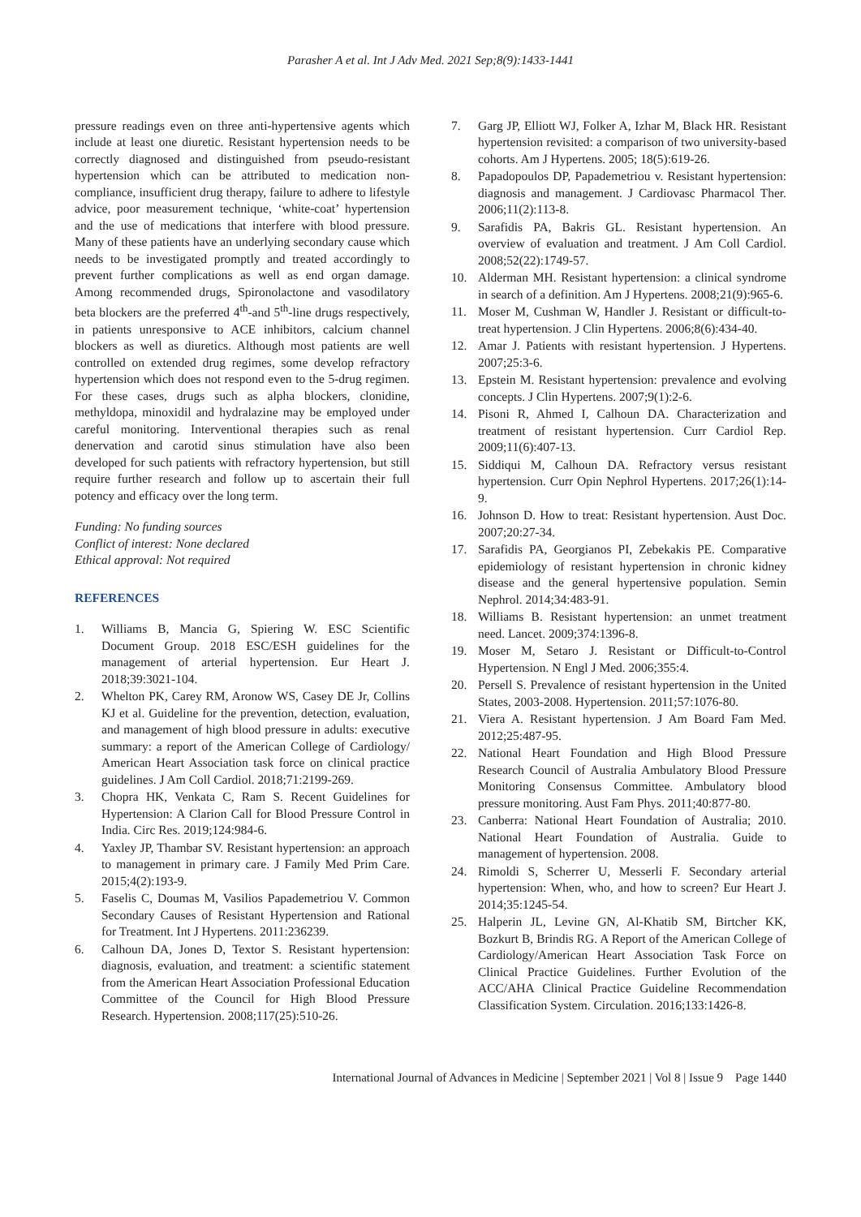Parasher A et al. Int J Adv Med. 2021 Sep;8(9):1433-1441
pressure readings even on three anti-hypertensive agents which include at least one diuretic. Resistant hypertension needs to be correctly diagnosed and distinguished from pseudo-resistant hypertension which can be attributed to medication non-compliance, insufficient drug therapy, failure to adhere to lifestyle advice, poor measurement technique, ‘white-coat’ hypertension and the use of medications that interfere with blood pressure. Many of these patients have an underlying secondary cause which needs to be investigated promptly and treated accordingly to prevent further complications as well as end organ damage. Among recommended drugs, Spironolactone and vasodilatory beta blockers are the preferred 4<sup>th</sup>-and 5<sup>th</sup>-line drugs respectively, in patients unresponsive to ACE inhibitors, calcium channel blockers as well as diuretics. Although most patients are well controlled on extended drug regimes, some develop refractory hypertension which does not respond even to the 5-drug regimen. For these cases, drugs such as alpha blockers, clonidine, methyldopa, minoxidil and hydralazine may be employed under careful monitoring. Interventional therapies such as renal denervation and carotid sinus stimulation have also been developed for such patients with refractory hypertension, but still require further research and follow up to ascertain their full potency and efficacy over the long term.
Funding: No funding sources
Conflict of interest: None declared
Ethical approval: Not required
REFERENCES
1. Williams B, Mancia G, Spiering W. ESC Scientific Document Group. 2018 ESC/ESH guidelines for the management of arterial hypertension. Eur Heart J. 2018;39:3021-104.
2. Whelton PK, Carey RM, Aronow WS, Casey DE Jr, Collins KJ et al. Guideline for the prevention, detection, evaluation, and management of high blood pressure in adults: executive summary: a report of the American College of Cardiology/ American Heart Association task force on clinical practice guidelines. J Am Coll Cardiol. 2018;71:2199-269.
3. Chopra HK, Venkata C, Ram S. Recent Guidelines for Hypertension: A Clarion Call for Blood Pressure Control in India. Circ Res. 2019;124:984-6.
4. Yaxley JP, Thambar SV. Resistant hypertension: an approach to management in primary care. J Family Med Prim Care. 2015;4(2):193-9.
5. Faselis C, Doumas M, Vasilios Papademetriou V. Common Secondary Causes of Resistant Hypertension and Rational for Treatment. Int J Hypertens. 2011:236239.
6. Calhoun DA, Jones D, Textor S. Resistant hypertension: diagnosis, evaluation, and treatment: a scientific statement from the American Heart Association Professional Education Committee of the Council for High Blood Pressure Research. Hypertension. 2008;117(25):510-26.
7. Garg JP, Elliott WJ, Folker A, Izhar M, Black HR. Resistant hypertension revisited: a comparison of two university-based cohorts. Am J Hypertens. 2005; 18(5):619-26.
8. Papadopoulos DP, Papademetriou v. Resistant hypertension: diagnosis and management. J Cardiovasc Pharmacol Ther. 2006;11(2):113-8.
9. Sarafidis PA, Bakris GL. Resistant hypertension. An overview of evaluation and treatment. J Am Coll Cardiol. 2008;52(22):1749-57.
10. Alderman MH. Resistant hypertension: a clinical syndrome in search of a definition. Am J Hypertens. 2008;21(9):965-6.
11. Moser M, Cushman W, Handler J. Resistant or difficult-to-treat hypertension. J Clin Hypertens. 2006;8(6):434-40.
12. Amar J. Patients with resistant hypertension. J Hypertens. 2007;25:3-6.
13. Epstein M. Resistant hypertension: prevalence and evolving concepts. J Clin Hypertens. 2007;9(1):2-6.
14. Pisoni R, Ahmed I, Calhoun DA. Characterization and treatment of resistant hypertension. Curr Cardiol Rep. 2009;11(6):407-13.
15. Siddiqui M, Calhoun DA. Refractory versus resistant hypertension. Curr Opin Nephrol Hypertens. 2017;26(1):14-9.
16. Johnson D. How to treat: Resistant hypertension. Aust Doc. 2007;20:27-34.
17. Sarafidis PA, Georgianos PI, Zebekakis PE. Comparative epidemiology of resistant hypertension in chronic kidney disease and the general hypertensive population. Semin Nephrol. 2014;34:483-91.
18. Williams B. Resistant hypertension: an unmet treatment need. Lancet. 2009;374:1396-8.
19. Moser M, Setaro J. Resistant or Difficult-to-Control Hypertension. N Engl J Med. 2006;355:4.
20. Persell S. Prevalence of resistant hypertension in the United States, 2003-2008. Hypertension. 2011;57:1076-80.
21. Viera A. Resistant hypertension. J Am Board Fam Med. 2012;25:487-95.
22. National Heart Foundation and High Blood Pressure Research Council of Australia Ambulatory Blood Pressure Monitoring Consensus Committee. Ambulatory blood pressure monitoring. Aust Fam Phys. 2011;40:877-80.
23. Canberra: National Heart Foundation of Australia; 2010. National Heart Foundation of Australia. Guide to management of hypertension. 2008.
24. Rimoldi S, Scherrer U, Messerli F. Secondary arterial hypertension: When, who, and how to screen? Eur Heart J. 2014;35:1245-54.
25. Halperin JL, Levine GN, Al-Khatib SM, Birtcher KK, Bozkurt B, Brindis RG. A Report of the American College of Cardiology/American Heart Association Task Force on Clinical Practice Guidelines. Further Evolution of the ACC/AHA Clinical Practice Guideline Recommendation Classification System. Circulation. 2016;133:1426-8.
International Journal of Advances in Medicine | September 2021 | Vol 8 | Issue 9 Page 1440